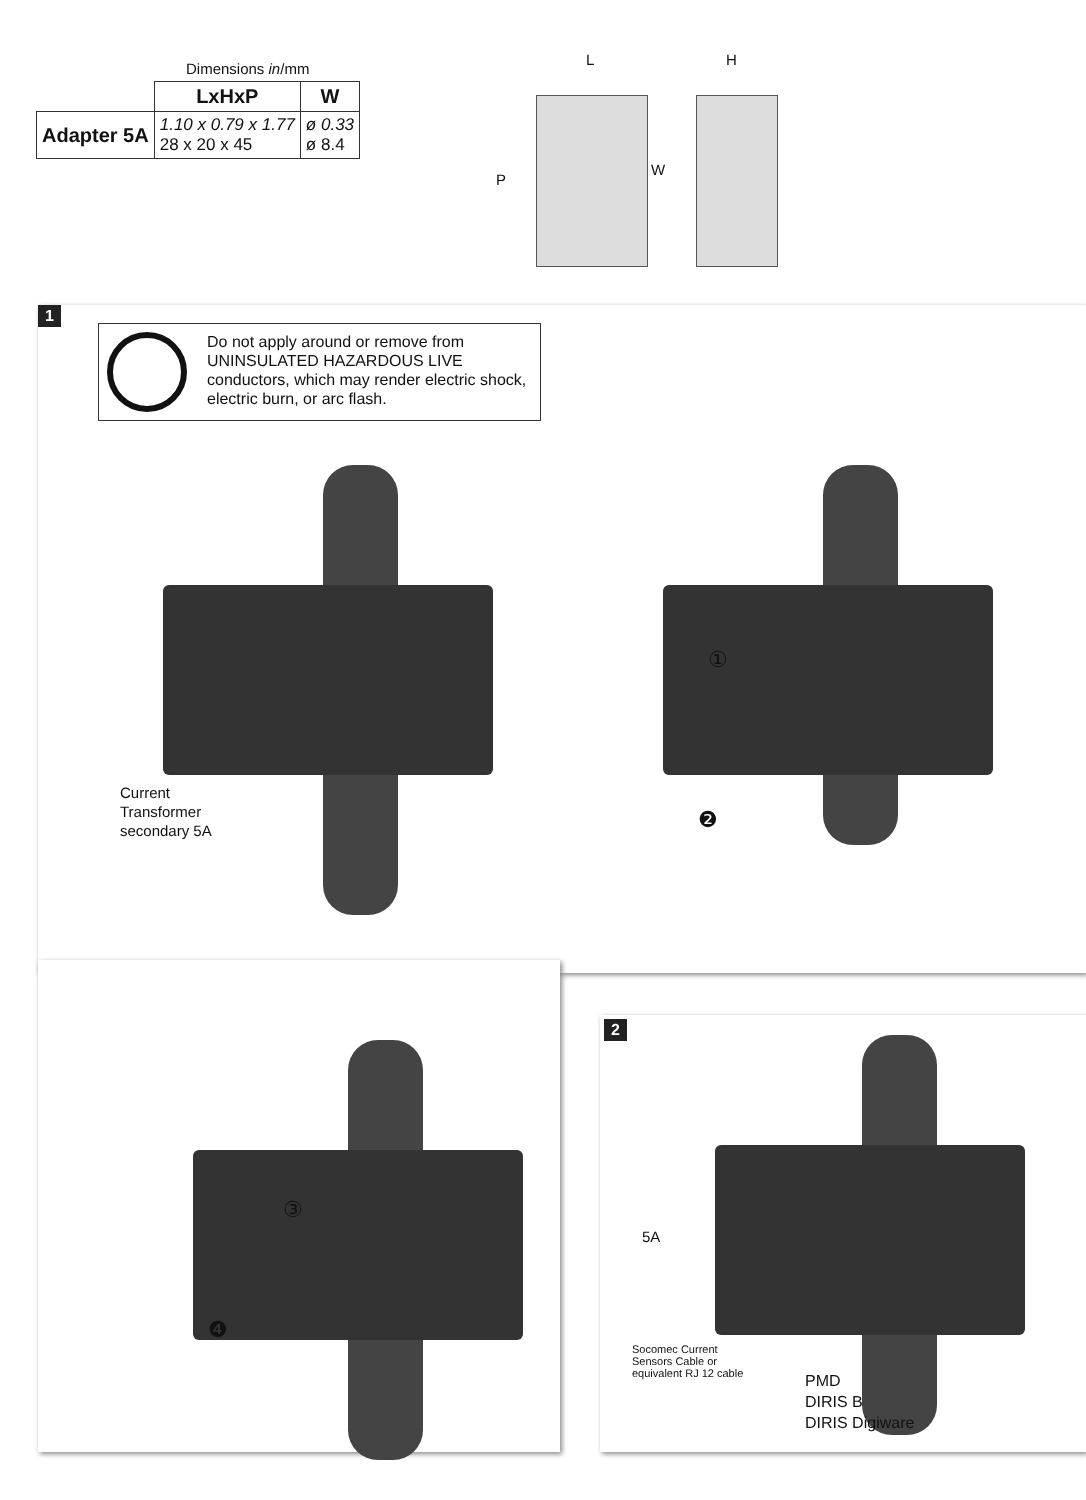Dimensions in/mm
| | LxHxP | W |
| Adapter 5A | 1.10 x 0.79 x 1.77 28 x 20 x 45 | ø 0.33 ø 8.4 |
L H
P
W
1
Do not apply around or remove from UNINSULATED HAZARDOUS LIVE conductors, which may render electric shock, electric burn, or arc flash.
Current
Transformer
secondary 5A
①
❷
③
❹
2
5A
Socomec Current
Sensors Cable or
equivalent RJ 12 cable
PMD
DIRIS B
DIRIS Digiware